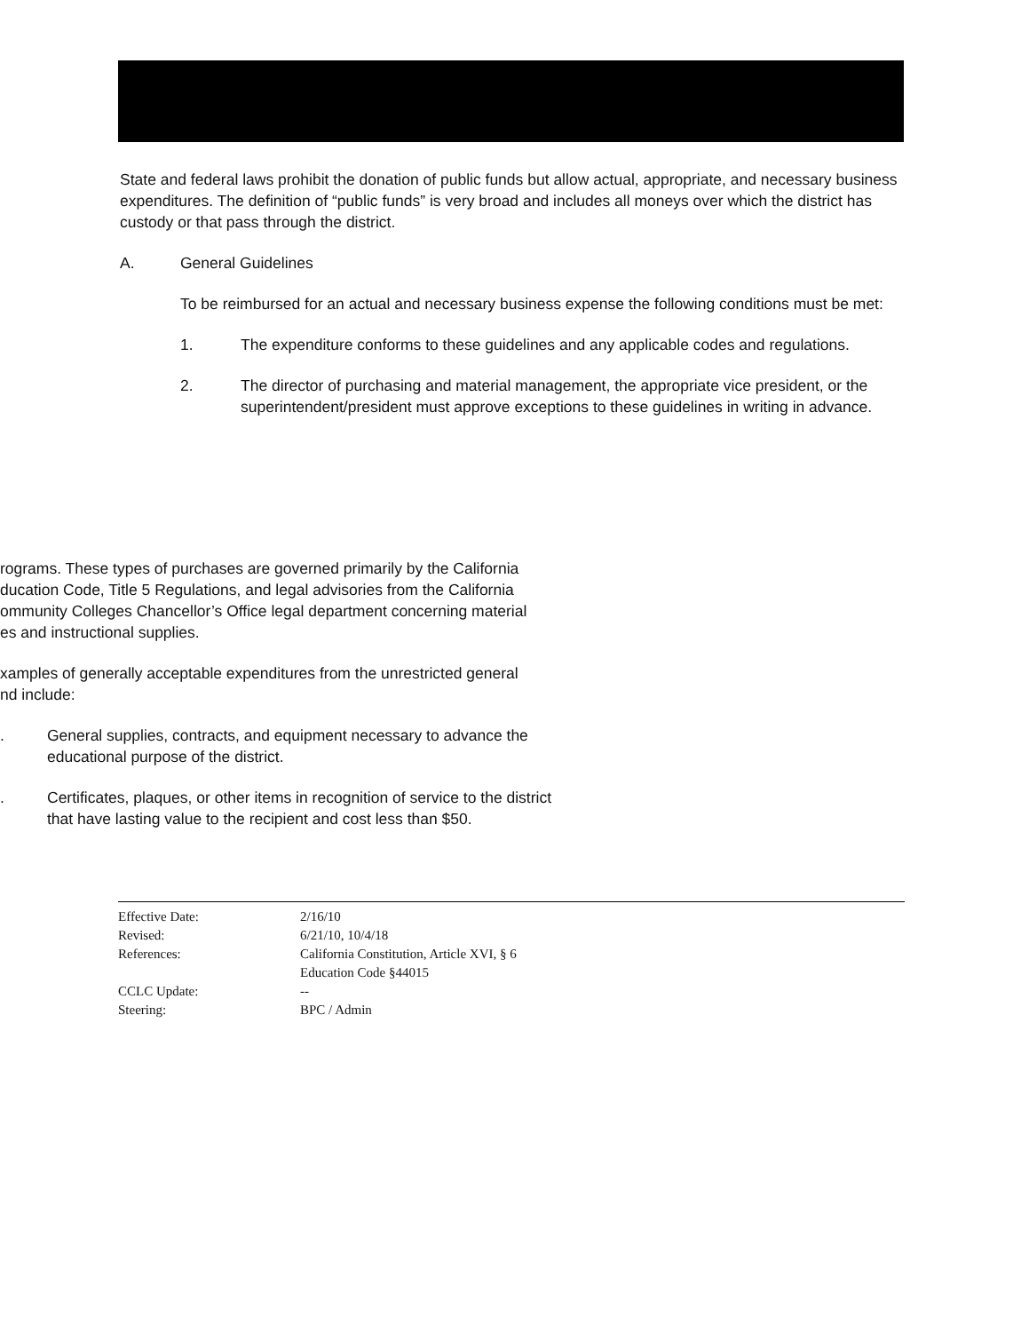State and federal laws prohibit the donation of public funds but allow actual, appropriate, and necessary business expenditures. The definition of “public funds” is very broad and includes all moneys over which the district has custody or that pass through the district.
A. General Guidelines
To be reimbursed for an actual and necessary business expense the following conditions must be met:
1. The expenditure conforms to these guidelines and any applicable codes and regulations.
2. The director of purchasing and material management, the appropriate vice president, or the superintendent/president must approve exceptions to these guidelines in writing in advance.
rograms. These types of purchases are governed primarily by the California
ducation Code, Title 5 Regulations, and legal advisories from the California
ommunity Colleges Chancellor’s Office legal department concerning material
es and instructional supplies.
xamples of generally acceptable expenditures from the unrestricted general
nd include:
. General supplies, contracts, and equipment necessary to advance the
educational purpose of the district.
. Certificates, plaques, or other items in recognition of service to the district
that have lasting value to the recipient and cost less than $50.
| Effective Date: | 2/16/10 |
| Revised: | 6/21/10, 10/4/18 |
| References: | California Constitution, Article XVI, § 6 Education Code §44015 |
| CCLC Update: | -- |
| Steering: | BPC / Admin |